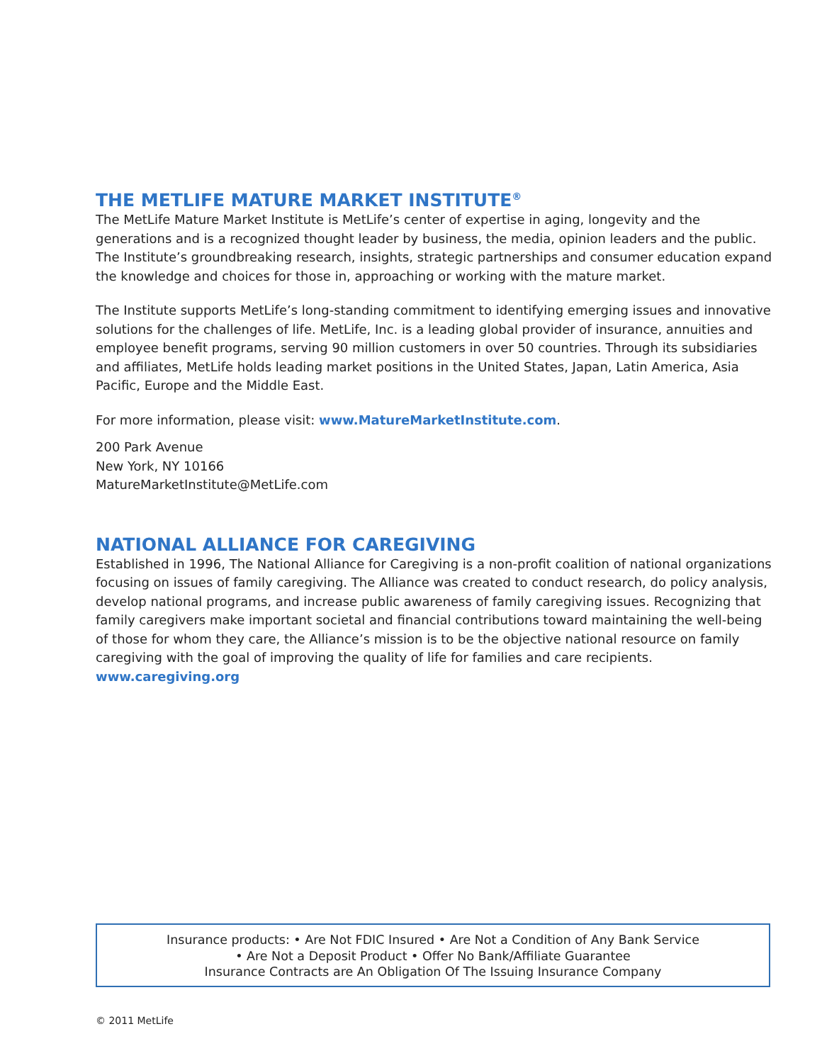THE METLIFE MATURE MARKET INSTITUTE<sup>®</sup>
The MetLife Mature Market Institute is MetLife’s center of expertise in aging, longevity and the generations and is a recognized thought leader by business, the media, opinion leaders and the public. The Institute’s groundbreaking research, insights, strategic partnerships and consumer education expand the knowledge and choices for those in, approaching or working with the mature market.
The Institute supports MetLife’s long-standing commitment to identifying emerging issues and innovative solutions for the challenges of life. MetLife, Inc. is a leading global provider of insurance, annuities and employee benefit programs, serving 90 million customers in over 50 countries. Through its subsidiaries and affiliates, MetLife holds leading market positions in the United States, Japan, Latin America, Asia Pacific, Europe and the Middle East.
For more information, please visit: www.MatureMarketInstitute.com.
200 Park Avenue
New York, NY 10166
MatureMarketInstitute@MetLife.com
NATIONAL ALLIANCE FOR CAREGIVING
Established in 1996, The National Alliance for Caregiving is a non-profit coalition of national organizations focusing on issues of family caregiving. The Alliance was created to conduct research, do policy analysis, develop national programs, and increase public awareness of family caregiving issues. Recognizing that family caregivers make important societal and financial contributions toward maintaining the well-being of those for whom they care, the Alliance’s mission is to be the objective national resource on family caregiving with the goal of improving the quality of life for families and care recipients. www.caregiving.org
Insurance products: • Are Not FDIC Insured • Are Not a Condition of Any Bank Service
• Are Not a Deposit Product • Offer No Bank/Affiliate Guarantee
Insurance Contracts are An Obligation Of The Issuing Insurance Company
© 2011 MetLife